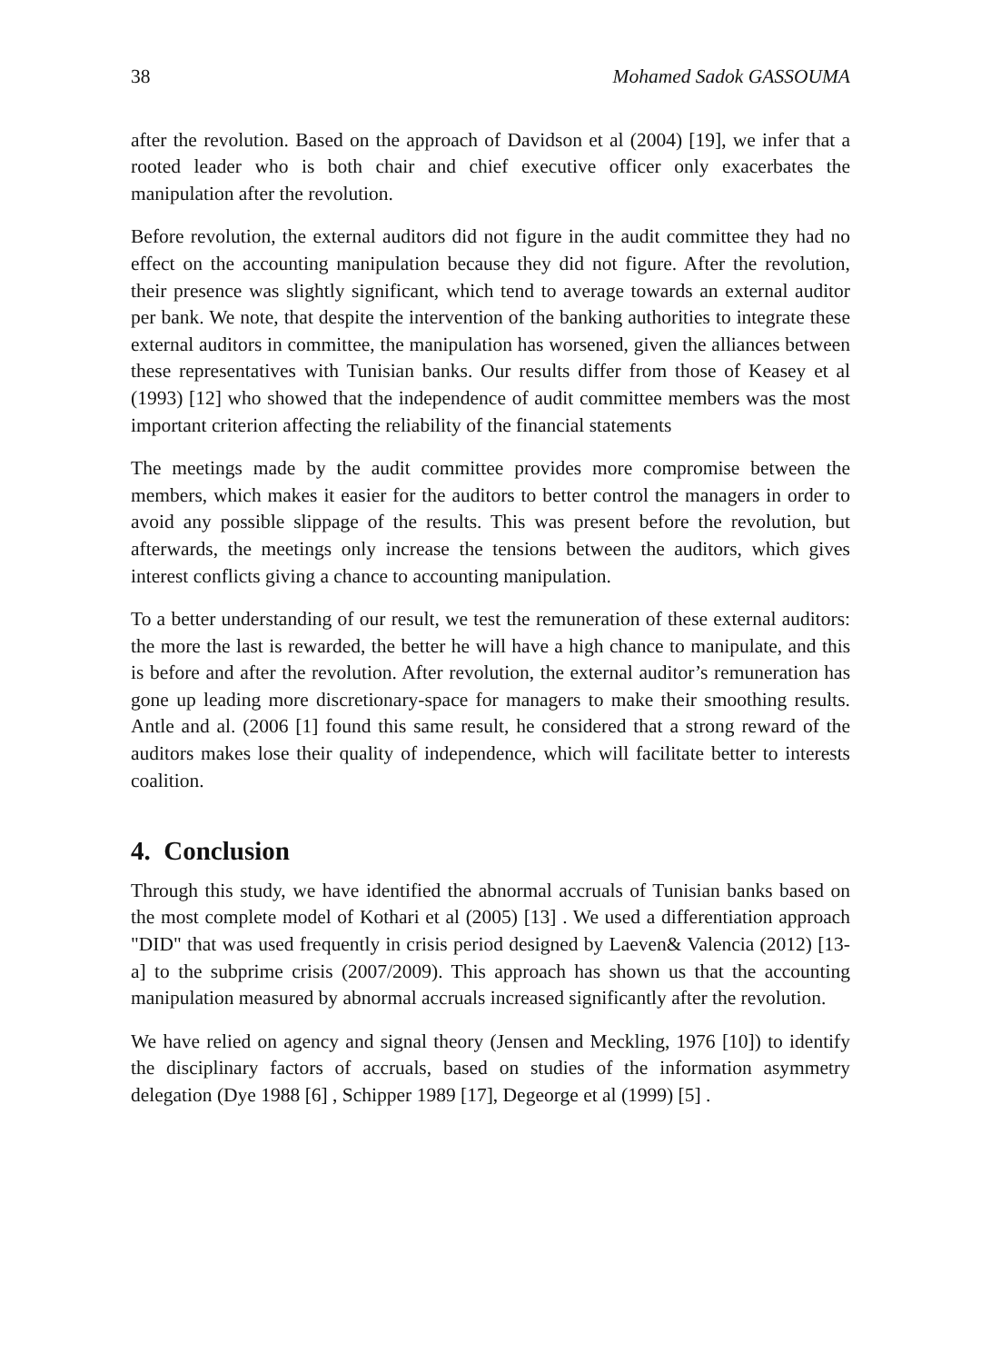38 Mohamed Sadok GASSOUMA
after the revolution. Based on the approach of Davidson et al (2004) [19], we infer that a rooted leader who is both chair and chief executive officer only exacerbates the manipulation after the revolution.
Before revolution, the external auditors did not figure in the audit committee they had no effect on the accounting manipulation because they did not figure. After the revolution, their presence was slightly significant, which tend to average towards an external auditor per bank. We note, that despite the intervention of the banking authorities to integrate these external auditors in committee, the manipulation has worsened, given the alliances between these representatives with Tunisian banks. Our results differ from those of Keasey et al (1993) [12] who showed that the independence of audit committee members was the most important criterion affecting the reliability of the financial statements
The meetings made by the audit committee provides more compromise between the members, which makes it easier for the auditors to better control the managers in order to avoid any possible slippage of the results. This was present before the revolution, but afterwards, the meetings only increase the tensions between the auditors, which gives interest conflicts giving a chance to accounting manipulation.
To a better understanding of our result, we test the remuneration of these external auditors: the more the last is rewarded, the better he will have a high chance to manipulate, and this is before and after the revolution. After revolution, the external auditor’s remuneration has gone up leading more discretionary-space for managers to make their smoothing results. Antle and al. (2006 [1] found this same result, he considered that a strong reward of the auditors makes lose their quality of independence, which will facilitate better to interests coalition.
4. Conclusion
Through this study, we have identified the abnormal accruals of Tunisian banks based on the most complete model of Kothari et al (2005) [13] . We used a differentiation approach "DID" that was used frequently in crisis period designed by Laeven& Valencia (2012) [13-a] to the subprime crisis (2007/2009). This approach has shown us that the accounting manipulation measured by abnormal accruals increased significantly after the revolution.
We have relied on agency and signal theory (Jensen and Meckling, 1976 [10]) to identify the disciplinary factors of accruals, based on studies of the information asymmetry delegation (Dye 1988 [6] , Schipper 1989 [17], Degeorge et al (1999) [5] .